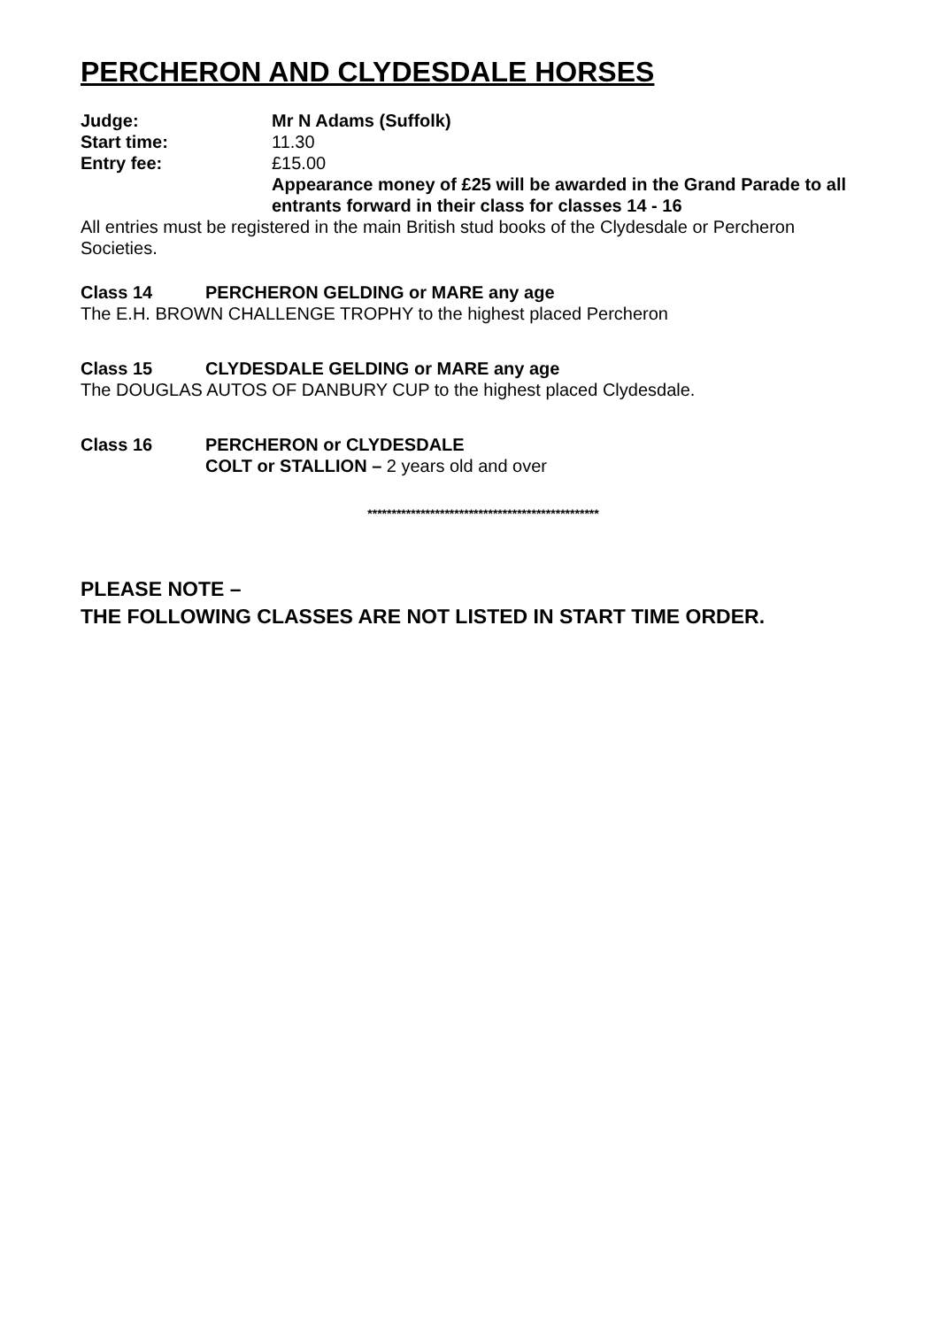PERCHERON AND CLYDESDALE HORSES
Judge: Mr N Adams (Suffolk)
Start time: 11.30
Entry fee: £15.00
Appearance money of £25 will be awarded in the Grand Parade to all entrants forward in their class for classes 14 - 16
All entries must be registered in the main British stud books of the Clydesdale or Percheron Societies.
Class 14 PERCHERON GELDING or MARE any age
The E.H. BROWN CHALLENGE TROPHY to the highest placed Percheron
Class 15 CLYDESDALE GELDING or MARE any age
The DOUGLAS AUTOS OF DANBURY CUP to the highest placed Clydesdale.
Class 16 PERCHERON or CLYDESDALE
COLT or STALLION – 2 years old and over
************************************************
PLEASE NOTE –
THE FOLLOWING CLASSES ARE NOT LISTED IN START TIME ORDER.